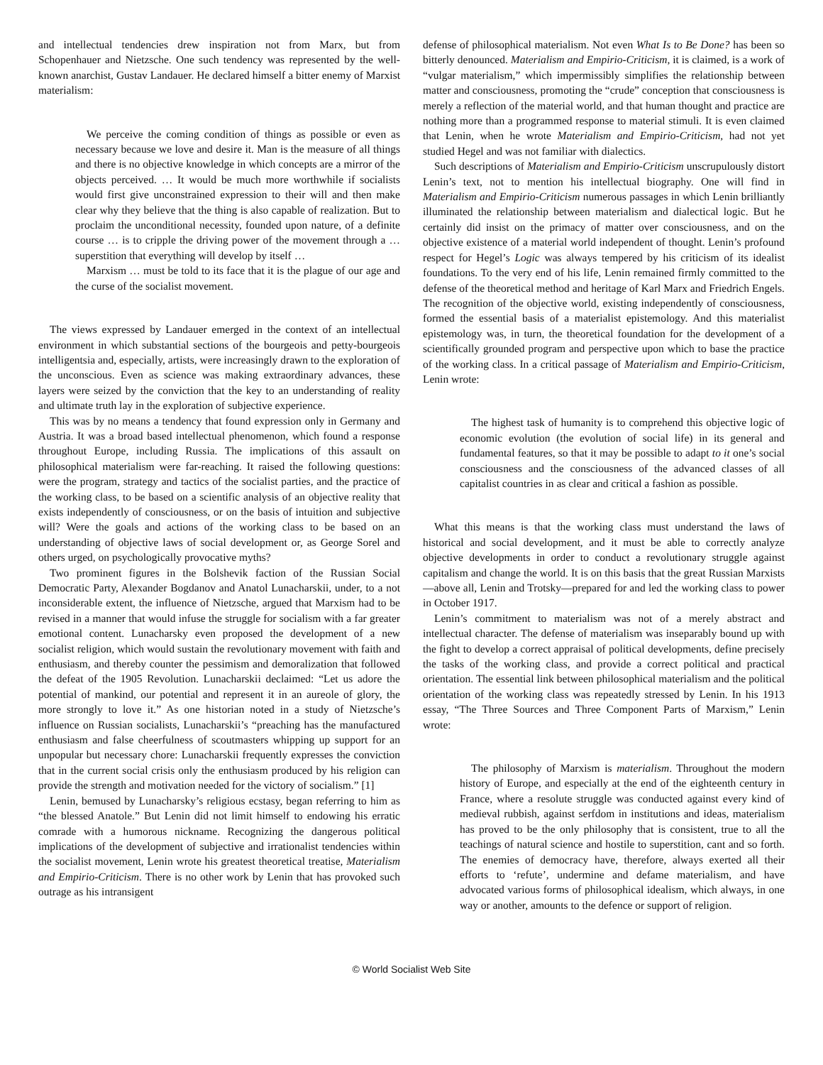and intellectual tendencies drew inspiration not from Marx, but from Schopenhauer and Nietzsche. One such tendency was represented by the well-known anarchist, Gustav Landauer. He declared himself a bitter enemy of Marxist materialism:
We perceive the coming condition of things as possible or even as necessary because we love and desire it. Man is the measure of all things and there is no objective knowledge in which concepts are a mirror of the objects perceived. … It would be much more worthwhile if socialists would first give unconstrained expression to their will and then make clear why they believe that the thing is also capable of realization. But to proclaim the unconditional necessity, founded upon nature, of a definite course … is to cripple the driving power of the movement through a … superstition that everything will develop by itself …
Marxism … must be told to its face that it is the plague of our age and the curse of the socialist movement.
The views expressed by Landauer emerged in the context of an intellectual environment in which substantial sections of the bourgeois and petty-bourgeois intelligentsia and, especially, artists, were increasingly drawn to the exploration of the unconscious. Even as science was making extraordinary advances, these layers were seized by the conviction that the key to an understanding of reality and ultimate truth lay in the exploration of subjective experience.
This was by no means a tendency that found expression only in Germany and Austria. It was a broad based intellectual phenomenon, which found a response throughout Europe, including Russia. The implications of this assault on philosophical materialism were far-reaching. It raised the following questions: were the program, strategy and tactics of the socialist parties, and the practice of the working class, to be based on a scientific analysis of an objective reality that exists independently of consciousness, or on the basis of intuition and subjective will? Were the goals and actions of the working class to be based on an understanding of objective laws of social development or, as George Sorel and others urged, on psychologically provocative myths?
Two prominent figures in the Bolshevik faction of the Russian Social Democratic Party, Alexander Bogdanov and Anatol Lunacharskii, under, to a not inconsiderable extent, the influence of Nietzsche, argued that Marxism had to be revised in a manner that would infuse the struggle for socialism with a far greater emotional content. Lunacharsky even proposed the development of a new socialist religion, which would sustain the revolutionary movement with faith and enthusiasm, and thereby counter the pessimism and demoralization that followed the defeat of the 1905 Revolution. Lunacharskii declaimed: “Let us adore the potential of mankind, our potential and represent it in an aureole of glory, the more strongly to love it.” As one historian noted in a study of Nietzsche’s influence on Russian socialists, Lunacharskii’s “preaching has the manufactured enthusiasm and false cheerfulness of scoutmasters whipping up support for an unpopular but necessary chore: Lunacharskii frequently expresses the conviction that in the current social crisis only the enthusiasm produced by his religion can provide the strength and motivation needed for the victory of socialism.” [1]
Lenin, bemused by Lunacharsky’s religious ecstasy, began referring to him as “the blessed Anatole.” But Lenin did not limit himself to endowing his erratic comrade with a humorous nickname. Recognizing the dangerous political implications of the development of subjective and irrationalist tendencies within the socialist movement, Lenin wrote his greatest theoretical treatise, Materialism and Empirio-Criticism. There is no other work by Lenin that has provoked such outrage as his intransigent
defense of philosophical materialism. Not even What Is to Be Done? has been so bitterly denounced. Materialism and Empirio-Criticism, it is claimed, is a work of “vulgar materialism,” which impermissibly simplifies the relationship between matter and consciousness, promoting the “crude” conception that consciousness is merely a reflection of the material world, and that human thought and practice are nothing more than a programmed response to material stimuli. It is even claimed that Lenin, when he wrote Materialism and Empirio-Criticism, had not yet studied Hegel and was not familiar with dialectics.
Such descriptions of Materialism and Empirio-Criticism unscrupulously distort Lenin’s text, not to mention his intellectual biography. One will find in Materialism and Empirio-Criticism numerous passages in which Lenin brilliantly illuminated the relationship between materialism and dialectical logic. But he certainly did insist on the primacy of matter over consciousness, and on the objective existence of a material world independent of thought. Lenin’s profound respect for Hegel’s Logic was always tempered by his criticism of its idealist foundations. To the very end of his life, Lenin remained firmly committed to the defense of the theoretical method and heritage of Karl Marx and Friedrich Engels. The recognition of the objective world, existing independently of consciousness, formed the essential basis of a materialist epistemology. And this materialist epistemology was, in turn, the theoretical foundation for the development of a scientifically grounded program and perspective upon which to base the practice of the working class. In a critical passage of Materialism and Empirio-Criticism, Lenin wrote:
The highest task of humanity is to comprehend this objective logic of economic evolution (the evolution of social life) in its general and fundamental features, so that it may be possible to adapt to it one’s social consciousness and the consciousness of the advanced classes of all capitalist countries in as clear and critical a fashion as possible.
What this means is that the working class must understand the laws of historical and social development, and it must be able to correctly analyze objective developments in order to conduct a revolutionary struggle against capitalism and change the world. It is on this basis that the great Russian Marxists—above all, Lenin and Trotsky—prepared for and led the working class to power in October 1917.
Lenin’s commitment to materialism was not of a merely abstract and intellectual character. The defense of materialism was inseparably bound up with the fight to develop a correct appraisal of political developments, define precisely the tasks of the working class, and provide a correct political and practical orientation. The essential link between philosophical materialism and the political orientation of the working class was repeatedly stressed by Lenin. In his 1913 essay, “The Three Sources and Three Component Parts of Marxism,” Lenin wrote:
The philosophy of Marxism is materialism. Throughout the modern history of Europe, and especially at the end of the eighteenth century in France, where a resolute struggle was conducted against every kind of medieval rubbish, against serfdom in institutions and ideas, materialism has proved to be the only philosophy that is consistent, true to all the teachings of natural science and hostile to superstition, cant and so forth. The enemies of democracy have, therefore, always exerted all their efforts to ‘refute’, undermine and defame materialism, and have advocated various forms of philosophical idealism, which always, in one way or another, amounts to the defence or support of religion.
© World Socialist Web Site